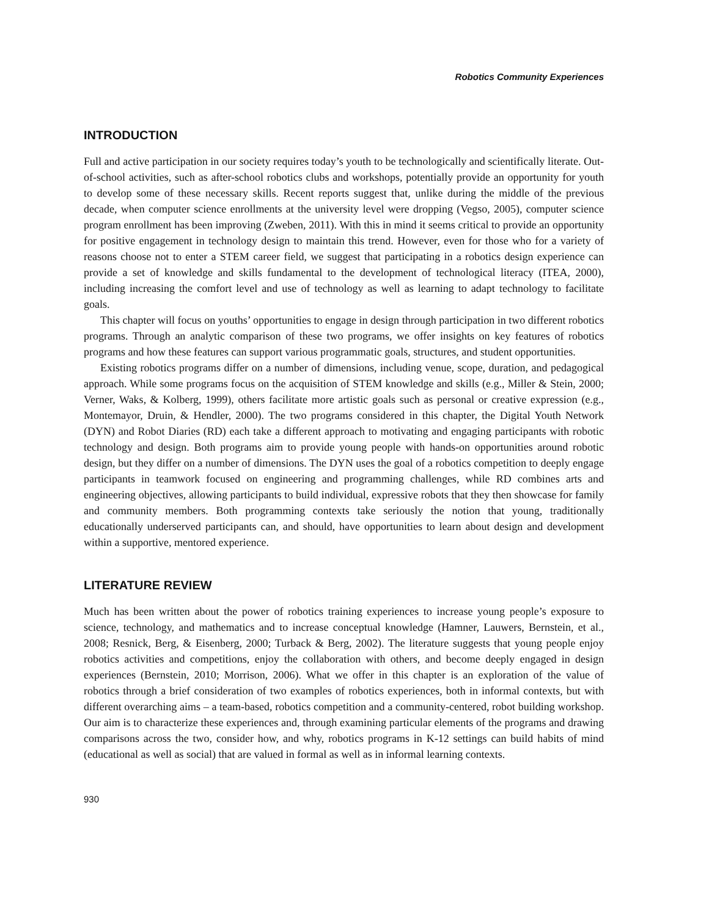Robotics Community Experiences
INTRODUCTION
Full and active participation in our society requires today’s youth to be technologically and scientifically literate. Out-of-school activities, such as after-school robotics clubs and workshops, potentially provide an opportunity for youth to develop some of these necessary skills. Recent reports suggest that, unlike during the middle of the previous decade, when computer science enrollments at the university level were dropping (Vegso, 2005), computer science program enrollment has been improving (Zweben, 2011). With this in mind it seems critical to provide an opportunity for positive engagement in technology design to maintain this trend. However, even for those who for a variety of reasons choose not to enter a STEM career field, we suggest that participating in a robotics design experience can provide a set of knowledge and skills fundamental to the development of technological literacy (ITEA, 2000), including increasing the comfort level and use of technology as well as learning to adapt technology to facilitate goals.
This chapter will focus on youths’ opportunities to engage in design through participation in two different robotics programs. Through an analytic comparison of these two programs, we offer insights on key features of robotics programs and how these features can support various programmatic goals, structures, and student opportunities.
Existing robotics programs differ on a number of dimensions, including venue, scope, duration, and pedagogical approach. While some programs focus on the acquisition of STEM knowledge and skills (e.g., Miller & Stein, 2000; Verner, Waks, & Kolberg, 1999), others facilitate more artistic goals such as personal or creative expression (e.g., Montemayor, Druin, & Hendler, 2000). The two programs considered in this chapter, the Digital Youth Network (DYN) and Robot Diaries (RD) each take a different approach to motivating and engaging participants with robotic technology and design. Both programs aim to provide young people with hands-on opportunities around robotic design, but they differ on a number of dimensions. The DYN uses the goal of a robotics competition to deeply engage participants in teamwork focused on engineering and programming challenges, while RD combines arts and engineering objectives, allowing participants to build individual, expressive robots that they then showcase for family and community members. Both programming contexts take seriously the notion that young, traditionally educationally underserved participants can, and should, have opportunities to learn about design and development within a supportive, mentored experience.
LITERATURE REVIEW
Much has been written about the power of robotics training experiences to increase young people’s exposure to science, technology, and mathematics and to increase conceptual knowledge (Hamner, Lauwers, Bernstein, et al., 2008; Resnick, Berg, & Eisenberg, 2000; Turback & Berg, 2002). The literature suggests that young people enjoy robotics activities and competitions, enjoy the collaboration with others, and become deeply engaged in design experiences (Bernstein, 2010; Morrison, 2006). What we offer in this chapter is an exploration of the value of robotics through a brief consideration of two examples of robotics experiences, both in informal contexts, but with different overarching aims – a team-based, robotics competition and a community-centered, robot building workshop. Our aim is to characterize these experiences and, through examining particular elements of the programs and drawing comparisons across the two, consider how, and why, robotics programs in K-12 settings can build habits of mind (educational as well as social) that are valued in formal as well as in informal learning contexts.
930